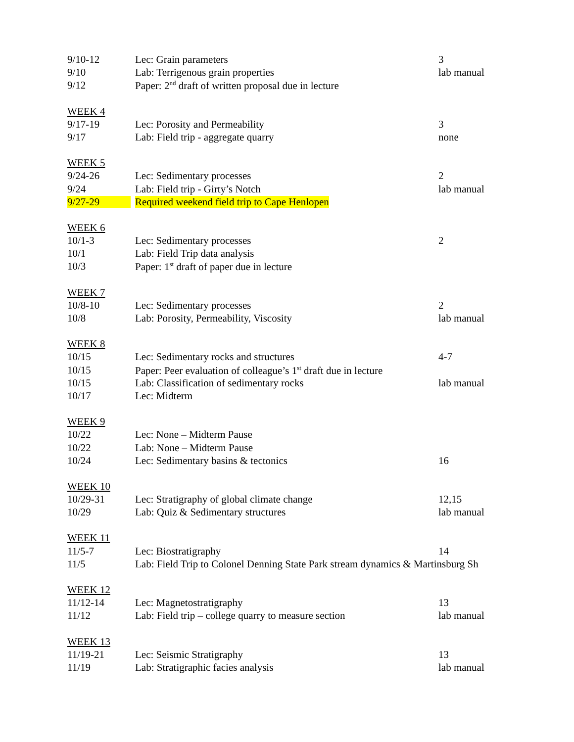| 9/10-12 | Lec: Grain parameters | 3 |
| 9/10 | Lab: Terrigenous grain properties | lab manual |
| 9/12 | Paper: 2<sup>nd</sup> draft of written proposal due in lecture | |
| WEEK 4 | | |
| 9/17-19 | Lec: Porosity and Permeability | 3 |
| 9/17 | Lab: Field trip - aggregate quarry | none |
| WEEK 5 | | |
| 9/24-26 | Lec: Sedimentary processes | 2 |
| 9/24 | Lab: Field trip - Girty’s Notch | lab manual |
| 9/27-29 | Required weekend field trip to Cape Henlopen | |
| WEEK 6 | | |
| 10/1-3 | Lec: Sedimentary processes | 2 |
| 10/1 | Lab: Field Trip data analysis | |
| 10/3 | Paper: 1<sup>st</sup> draft of paper due in lecture | |
| WEEK 7 | | |
| 10/8-10 | Lec: Sedimentary processes | 2 |
| 10/8 | Lab: Porosity, Permeability, Viscosity | lab manual |
| WEEK 8 | | |
| 10/15 | Lec: Sedimentary rocks and structures | 4-7 |
| 10/15 | Paper: Peer evaluation of colleague’s 1<sup>st</sup> draft due in lecture | |
| 10/15 | Lab: Classification of sedimentary rocks | lab manual |
| 10/17 | Lec: Midterm | |
| WEEK 9 | | |
| 10/22 | Lec: None – Midterm Pause | |
| 10/22 | Lab: None – Midterm Pause | |
| 10/24 | Lec: Sedimentary basins & tectonics | 16 |
| WEEK 10 | | |
| 10/29-31 | Lec: Stratigraphy of global climate change | 12,15 |
| 10/29 | Lab: Quiz & Sedimentary structures | lab manual |
| WEEK 11 | | |
| 11/5-7 | Lec: Biostratigraphy | 14 |
| 11/5 | Lab: Field Trip to Colonel Denning State Park stream dynamics & Martinsburg Sh | |
| WEEK 12 | | |
| 11/12-14 | Lec: Magnetostratigraphy | 13 |
| 11/12 | Lab: Field trip – college quarry to measure section | lab manual |
| WEEK 13 | | |
| 11/19-21 | Lec: Seismic Stratigraphy | 13 |
| 11/19 | Lab: Stratigraphic facies analysis | lab manual |